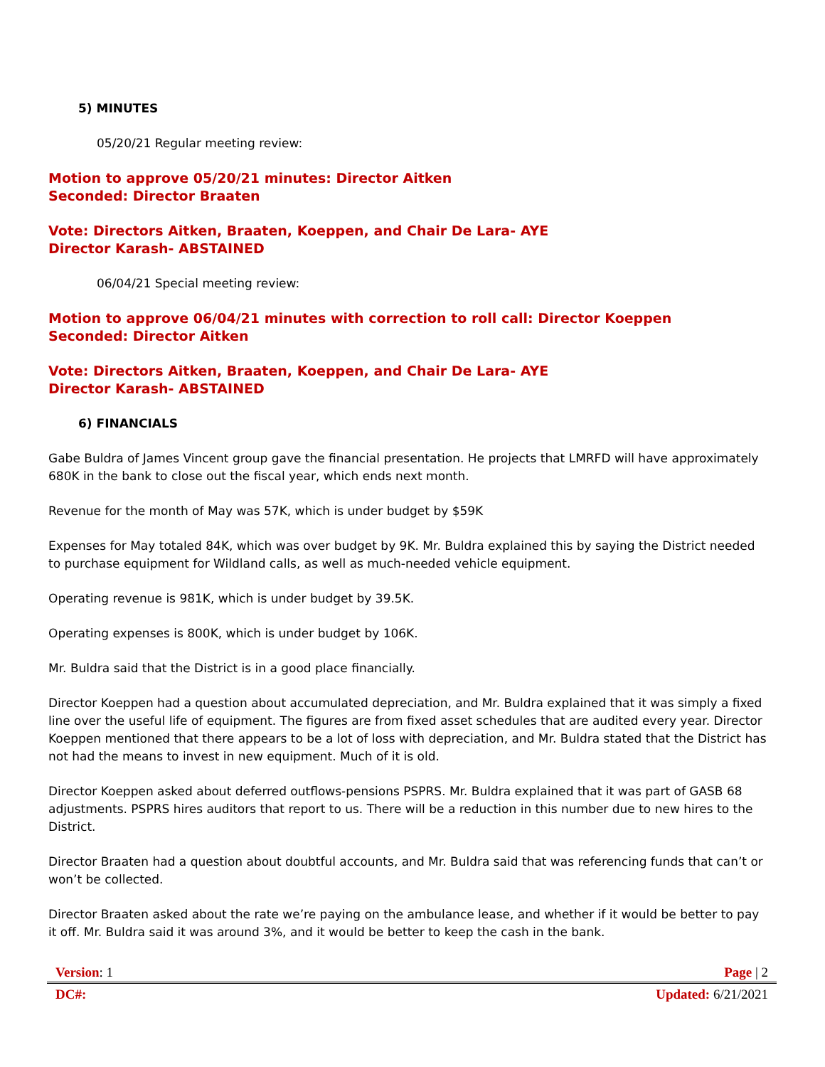5) MINUTES
05/20/21 Regular meeting review:
Motion to approve 05/20/21 minutes: Director Aitken
Seconded: Director Braaten
Vote: Directors Aitken, Braaten, Koeppen, and Chair De Lara- AYE
Director Karash- ABSTAINED
06/04/21 Special meeting review:
Motion to approve 06/04/21 minutes with correction to roll call: Director Koeppen
Seconded: Director Aitken
Vote: Directors Aitken, Braaten, Koeppen, and Chair De Lara- AYE
Director Karash- ABSTAINED
6) FINANCIALS
Gabe Buldra of James Vincent group gave the financial presentation. He projects that LMRFD will have approximately 680K in the bank to close out the fiscal year, which ends next month.
Revenue for the month of May was 57K, which is under budget by $59K
Expenses for May totaled 84K, which was over budget by 9K. Mr. Buldra explained this by saying the District needed to purchase equipment for Wildland calls, as well as much-needed vehicle equipment.
Operating revenue is 981K, which is under budget by 39.5K.
Operating expenses is 800K, which is under budget by 106K.
Mr. Buldra said that the District is in a good place financially.
Director Koeppen had a question about accumulated depreciation, and Mr. Buldra explained that it was simply a fixed line over the useful life of equipment. The figures are from fixed asset schedules that are audited every year. Director Koeppen mentioned that there appears to be a lot of loss with depreciation, and Mr. Buldra stated that the District has not had the means to invest in new equipment. Much of it is old.
Director Koeppen asked about deferred outflows-pensions PSPRS. Mr. Buldra explained that it was part of GASB 68 adjustments. PSPRS hires auditors that report to us. There will be a reduction in this number due to new hires to the District.
Director Braaten had a question about doubtful accounts, and Mr. Buldra said that was referencing funds that can’t or won’t be collected.
Director Braaten asked about the rate we’re paying on the ambulance lease, and whether if it would be better to pay it off. Mr. Buldra said it was around 3%, and it would be better to keep the cash in the bank.
Version: 1 Page | 2
DC#: Updated: 6/21/2021